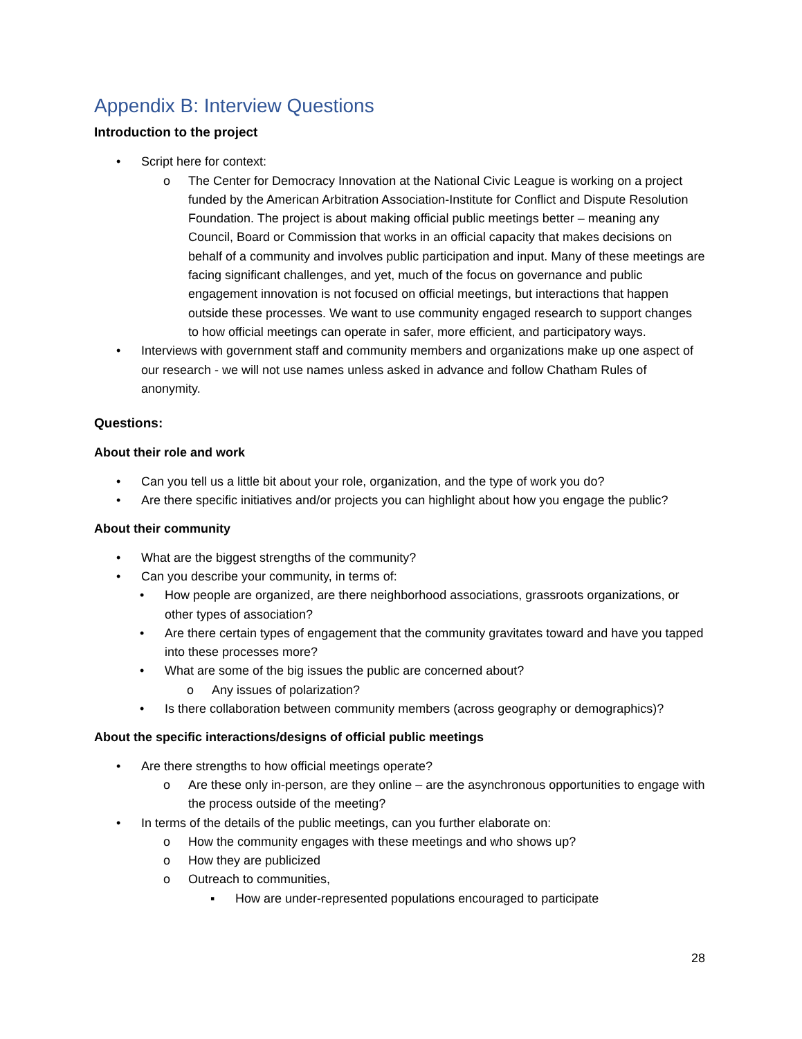Appendix B: Interview Questions
Introduction to the project
• Script here for context:
o The Center for Democracy Innovation at the National Civic League is working on a project funded by the American Arbitration Association-Institute for Conflict and Dispute Resolution Foundation. The project is about making official public meetings better – meaning any Council, Board or Commission that works in an official capacity that makes decisions on behalf of a community and involves public participation and input. Many of these meetings are facing significant challenges, and yet, much of the focus on governance and public engagement innovation is not focused on official meetings, but interactions that happen outside these processes. We want to use community engaged research to support changes to how official meetings can operate in safer, more efficient, and participatory ways.
• Interviews with government staff and community members and organizations make up one aspect of our research - we will not use names unless asked in advance and follow Chatham Rules of anonymity.
Questions:
About their role and work
• Can you tell us a little bit about your role, organization, and the type of work you do?
• Are there specific initiatives and/or projects you can highlight about how you engage the public?
About their community
• What are the biggest strengths of the community?
• Can you describe your community, in terms of:
• How people are organized, are there neighborhood associations, grassroots organizations, or other types of association?
• Are there certain types of engagement that the community gravitates toward and have you tapped into these processes more?
• What are some of the big issues the public are concerned about?
o Any issues of polarization?
• Is there collaboration between community members (across geography or demographics)?
About the specific interactions/designs of official public meetings
• Are there strengths to how official meetings operate?
o Are these only in-person, are they online – are the asynchronous opportunities to engage with the process outside of the meeting?
• In terms of the details of the public meetings, can you further elaborate on:
o How the community engages with these meetings and who shows up?
o How they are publicized
o Outreach to communities,
▪ How are under-represented populations encouraged to participate
28